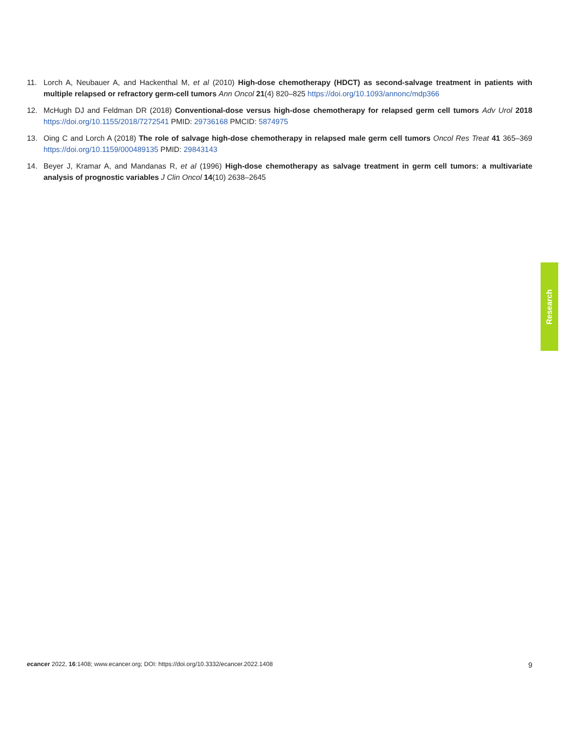11. Lorch A, Neubauer A, and Hackenthal M, et al (2010) High-dose chemotherapy (HDCT) as second-salvage treatment in patients with multiple relapsed or refractory germ-cell tumors Ann Oncol 21(4) 820–825 https://doi.org/10.1093/annonc/mdp366
12. McHugh DJ and Feldman DR (2018) Conventional-dose versus high-dose chemotherapy for relapsed germ cell tumors Adv Urol 2018 https://doi.org/10.1155/2018/7272541 PMID: 29736168 PMCID: 5874975
13. Oing C and Lorch A (2018) The role of salvage high-dose chemotherapy in relapsed male germ cell tumors Oncol Res Treat 41 365–369 https://doi.org/10.1159/000489135 PMID: 29843143
14. Beyer J, Kramar A, and Mandanas R, et al (1996) High-dose chemotherapy as salvage treatment in germ cell tumors: a multivariate analysis of prognostic variables J Clin Oncol 14(10) 2638–2645
Research
ecancer 2022, 16:1408; www.ecancer.org; DOI: https://doi.org/10.3332/ecancer.2022.1408
9